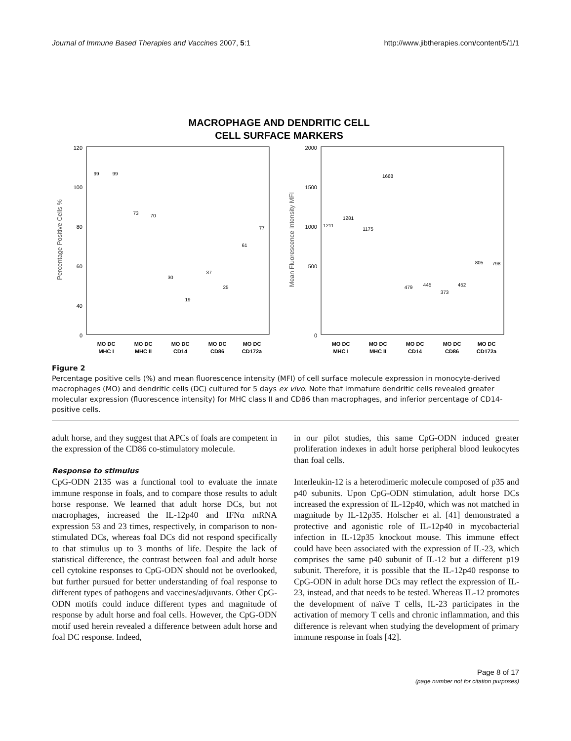Journal of Immune Based Therapies and Vaccines 2007, 5:1 http://www.jibtherapies.com/content/5/1/1
MACROPHAGE AND DENDRITIC CELL
CELL SURFACE MARKERS
120
100
80
60
40
0
2000
1500
1000
500
0
Percentage Positive Cells %
Mean Fluorescence Intensity MFI
MO DC
MHC I
MO DC
MHC II
MO DC
CD14
MO DC
CD86
MO DC
CD172a
MO DC
MHC I
MO DC
MHC II
MO DC
CD14
MO DC
CD86
MO DC
CD172a
99
99
73
70
30
19
37
25
61
77
1211
1281
1175
1668
479
445
373
452
805
798
Figure 2
Percentage positive cells (%) and mean fluorescence intensity (MFI) of cell surface molecule expression in monocyte-derived macrophages (MO) and dendritic cells (DC) cultured for 5 days ex vivo. Note that immature dendritic cells revealed greater molecular expression (fluorescence intensity) for MHC class II and CD86 than macrophages, and inferior percentage of CD14-positive cells.
adult horse, and they suggest that APCs of foals are competent in the expression of the CD86 co-stimulatory molecule.
Response to stimulus
CpG-ODN 2135 was a functional tool to evaluate the innate immune response in foals, and to compare those results to adult horse response. We learned that adult horse DCs, but not macrophages, increased the IL-12p40 and IFNα mRNA expression 53 and 23 times, respectively, in comparison to non-stimulated DCs, whereas foal DCs did not respond specifically to that stimulus up to 3 months of life. Despite the lack of statistical difference, the contrast between foal and adult horse cell cytokine responses to CpG-ODN should not be overlooked, but further pursued for better understanding of foal response to different types of pathogens and vaccines/adjuvants. Other CpG-ODN motifs could induce different types and magnitude of response by adult horse and foal cells. However, the CpG-ODN motif used herein revealed a difference between adult horse and foal DC response. Indeed,
in our pilot studies, this same CpG-ODN induced greater proliferation indexes in adult horse peripheral blood leukocytes than foal cells.
Interleukin-12 is a heterodimeric molecule composed of p35 and p40 subunits. Upon CpG-ODN stimulation, adult horse DCs increased the expression of IL-12p40, which was not matched in magnitude by IL-12p35. Holscher et al. [41] demonstrated a protective and agonistic role of IL-12p40 in mycobacterial infection in IL-12p35 knockout mouse. This immune effect could have been associated with the expression of IL-23, which comprises the same p40 subunit of IL-12 but a different p19 subunit. Therefore, it is possible that the IL-12p40 response to CpG-ODN in adult horse DCs may reflect the expression of IL-23, instead, and that needs to be tested. Whereas IL-12 promotes the development of naïve T cells, IL-23 participates in the activation of memory T cells and chronic inflammation, and this difference is relevant when studying the development of primary immune response in foals [42].
Page 8 of 17
(page number not for citation purposes)